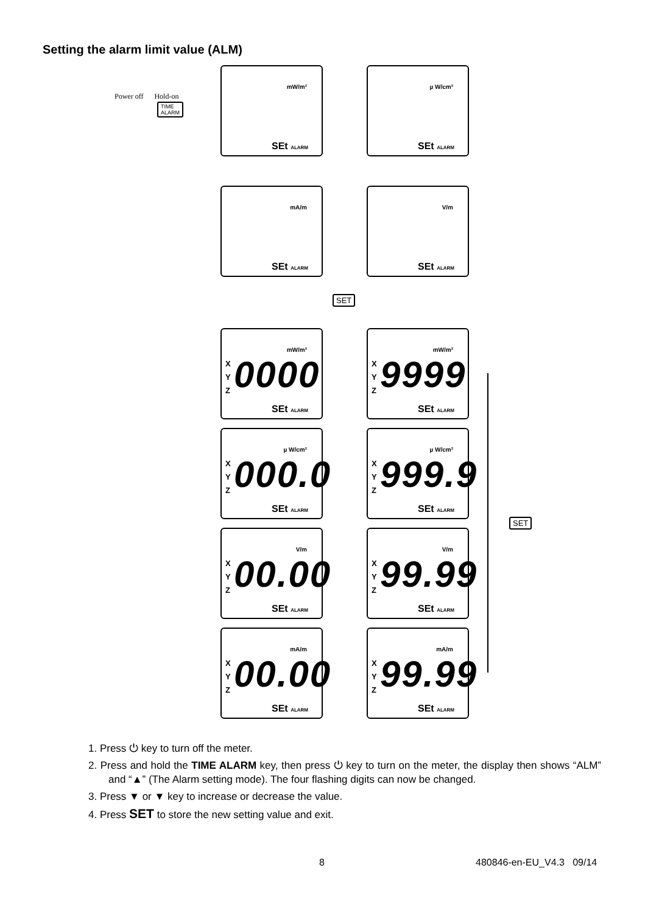Setting the alarm limit value (ALM)
Power off Hold-on
TIME
ALARM
mW/m²
SEt ALARM
µ W/cm²
SEt ALARM
mA/m
SEt ALARM
V/m
SEt ALARM
SET
mW/m²
X
Y
Z 0000
SEt ALARM
mW/m²
X
Y
Z 9999
SEt ALARM
µ W/cm²
X
Y
Z 000.0
SEt ALARM
µ W/cm²
X
Y
Z 999.9
SEt ALARM
V/m
X
Y
Z 00.00
SEt ALARM
V/m
X
Y
Z 99.99
SEt ALARM
mA/m
X
Y
Z 00.00
SEt ALARM
mA/m
X
Y
Z 99.99
SEt ALARM
SET
1. Press ⏻ key to turn off the meter.
2. Press and hold the TIME ALARM key, then press ⏻ key to turn on the meter, the display then shows “ALM” and “▲” (The Alarm setting mode). The four flashing digits can now be changed.
3. Press ▼ or ▼ key to increase or decrease the value.
4. Press SET to store the new setting value and exit.
8 480846-en-EU_V4.3 09/14